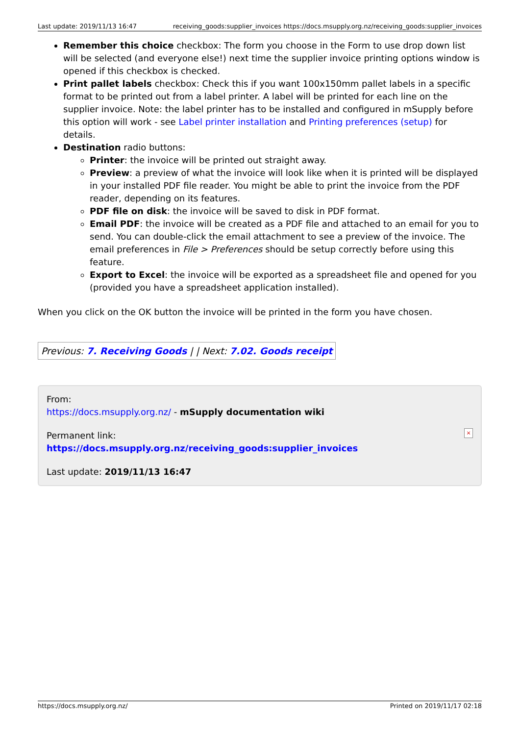Last update: 2019/11/13 16:47 receiving_goods:supplier_invoices https://docs.msupply.org.nz/receiving_goods:supplier_invoices
Remember this choice checkbox: The form you choose in the Form to use drop down list will be selected (and everyone else!) next time the supplier invoice printing options window is opened if this checkbox is checked.
Print pallet labels checkbox: Check this if you want 100x150mm pallet labels in a specific format to be printed out from a label printer. A label will be printed for each line on the supplier invoice. Note: the label printer has to be installed and configured in mSupply before this option will work - see Label printer installation and Printing preferences (setup) for details.
Destination radio buttons:
Printer: the invoice will be printed out straight away.
Preview: a preview of what the invoice will look like when it is printed will be displayed in your installed PDF file reader. You might be able to print the invoice from the PDF reader, depending on its features.
PDF file on disk: the invoice will be saved to disk in PDF format.
Email PDF: the invoice will be created as a PDF file and attached to an email for you to send. You can double-click the email attachment to see a preview of the invoice. The email preferences in File > Preferences should be setup correctly before using this feature.
Export to Excel: the invoice will be exported as a spreadsheet file and opened for you (provided you have a spreadsheet application installed).
When you click on the OK button the invoice will be printed in the form you have chosen.
| Previous: 7. Receiving Goods / / Next: 7.02. Goods receipt |
From:
https://docs.msupply.org.nz/ - mSupply documentation wiki
Permanent link:
https://docs.msupply.org.nz/receiving_goods:supplier_invoices
Last update: 2019/11/13 16:47
×
https://docs.msupply.org.nz/ Printed on 2019/11/17 02:18